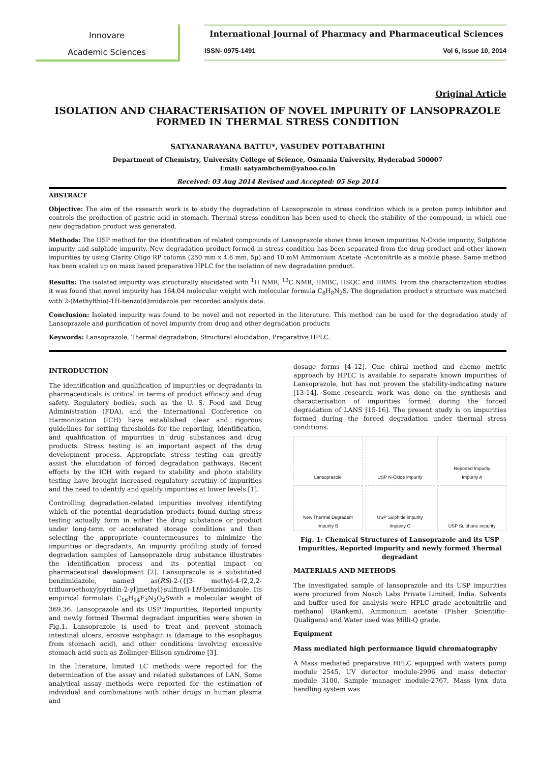Innovare
Academic Sciences
International Journal of Pharmacy and Pharmaceutical Sciences
ISSN- 0975-1491 Vol 6, Issue 10, 2014
Original Article
ISOLATION AND CHARACTERISATION OF NOVEL IMPURITY OF LANSOPRAZOLE FORMED IN THERMAL STRESS CONDITION
SATYANARAYANA BATTU*, VASUDEV POTTABATHINI
Department of Chemistry, University College of Science, Osmania University, Hyderabad 500007
Email: satyambchem@yahoo.co.in
Received: 03 Aug 2014 Revised and Accepted: 05 Sep 2014
ABSTRACT
Objective: The aim of the research work is to study the degradation of Lansoprazole in stress condition which is a proton pump inhibitor and controls the production of gastric acid in stomach. Thermal stress condition has been used to check the stability of the compound, in which one new degradation product was generated.
Methods: The USP method for the identification of related compounds of Lansoprazole shows three known impurities N-Oxide impurity, Sulphone impurity and sulphide impurity. New degradation product formed in stress condition has been separated from the drug product and other known impurities by using Clarity Oligo RP column (250 mm x 4.6 mm, 5μ) and 10 mM Ammonium Acetate -Acetonitrile as a mobile phase. Same method has been scaled up on mass based preparative HPLC for the isolation of new degradation product.
Results: The isolated impurity was structurally elucidated with <sup>1</sup>H NMR, <sup>13</sup>C NMR, HMBC, HSQC and HRMS. From the characterization studies it was found that novel impurity has 164.04 molecular weight with molecular formula C<sub>8</sub>H<sub>8</sub>N<sub>2</sub>S. The degradation product's structure was matched with 2-(Methylthio)-1H-benzo[d]imidazole per recorded analysis data.
Conclusion: Isolated impurity was found to be novel and not reported in the literature. This method can be used for the degradation study of Lansoprazole and purification of novel impurity from drug and other degradation products
Keywords: Lansoprazole, Thermal degradation, Structural elucidation, Preparative HPLC.
INTRODUCTION
The identification and qualification of impurities or degradants in pharmaceuticals is critical in terms of product efficacy and drug safety. Regulatory bodies, such as the U. S. Food and Drug Administration (FDA), and the International Conference on Harmonization (ICH) have established clear and rigorous guidelines for setting thresholds for the reporting, identification, and qualification of impurities in drug substances and drug products. Stress testing is an important aspect of the drug development process. Appropriate stress testing can greatly assist the elucidation of forced degradation pathways. Recent efforts by the ICH with regard to stability and photo stability testing have brought increased regulatory scrutiny of impurities and the need to identify and qualify impurities at lower levels [1].
Controlling degradation-related impurities involves identifying which of the potential degradation products found during stress testing actually form in either the drug substance or product under long-term or accelerated storage conditions and then selecting the appropriate countermeasures to minimize the impurities or degradants. An impurity profiling study of forced degradation samples of Lansoprazole drug substance illustrates the identification process and its potential impact on pharmaceutical development [2]. Lansoprazole is a substituted benzimidazole, named as(RS)-2-({[3- methyl-4-(2,2,2-trifluoroethoxy)pyridin-2-yl]methyl}sulfinyl)-1H-benzimidazole. Its empirical formulais C<sub>16</sub>H<sub>14</sub>F<sub>3</sub>N<sub>3</sub>O<sub>2</sub>Swith a molecular weight of 369.36. Lansoprazole and its USP Impurities, Reported impurity and newly formed Thermal degradant impurities were shown in Fig.1. Lansoprazole is used to treat and prevent stomach intestinal ulcers, erosive esophagit is (damage to the esophagus from stomach acid), and other conditions involving excessive stomach acid such as Zollinger-Ellison syndrome [3].
In the literature, limited LC methods were reported for the determination of the assay and related substances of LAN. Some analytical assay methods were reported for the estimation of individual and combinations with other drugs in human plasma and
dosage forms [4–12]. One chiral method and chemo metric approach by HPLC is available to separate known impurities of Lansoprazole, but has not proven the stability-indicating nature [13-14]. Some research work was done on the synthesis and characterisation of impurities formed during the forced degradation of LANS [15-16]. The present study is on impurities formed during the forced degradation under thermal stress conditions.
Lansoprazole
USP N-Oxide impurity
Reported Impurity
Impurity A
New Thermal Degradant
Impurity B
USP Sulphide impurity
Impurity C
USP Sulphone impurity
Fig. 1: Chemical Structures of Lansoprazole and its USP Impurities, Reported impurity and newly formed Thermal degradant
MATERIALS AND METHODS
The investigated sample of lansoprazole and its USP impurities were procured from Nosch Labs Private Limited, India. Solvents and buffer used for analysis were HPLC grade acetonitrile and methanol (Rankem), Ammonium acetate (Fisher Scientific-Qualigens) and Water used was Milli-Q grade.
Equipment
Mass mediated high performance liquid chromatography
A Mass mediated preparative HPLC equipped with waters pump module 2545, UV detector module-2996 and mass detector module 3100, Sample manager module-2767, Mass lynx data handling system was